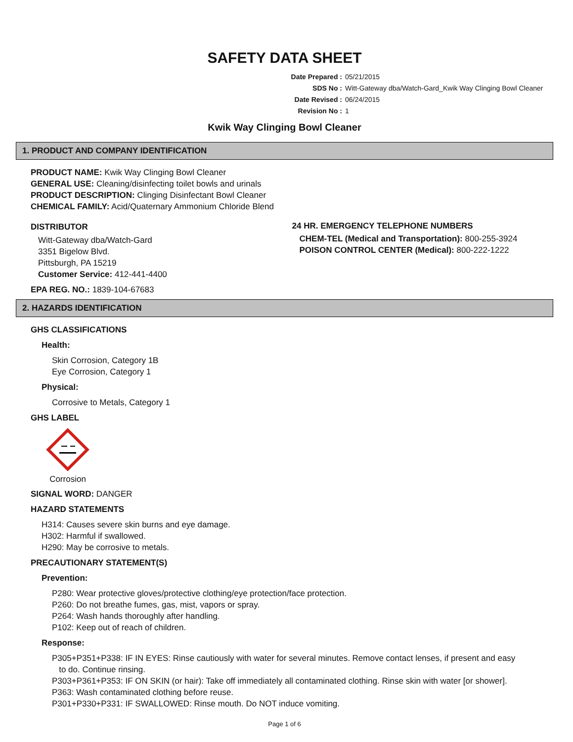SAFETY DATA SHEET
Date Prepared : 05/21/2015
SDS No : Witt-Gateway dba/Watch-Gard_Kwik Way Clinging Bowl Cleaner
Date Revised : 06/24/2015
Revision No : 1
Kwik Way Clinging Bowl Cleaner
1. PRODUCT AND COMPANY IDENTIFICATION
PRODUCT NAME: Kwik Way Clinging Bowl Cleaner
GENERAL USE: Cleaning/disinfecting toilet bowls and urinals
PRODUCT DESCRIPTION: Clinging Disinfectant Bowl Cleaner
CHEMICAL FAMILY: Acid/Quaternary Ammonium Chloride Blend
DISTRIBUTOR
Witt-Gateway dba/Watch-Gard
3351 Bigelow Blvd.
Pittsburgh, PA 15219
Customer Service: 412-441-4400
24 HR. EMERGENCY TELEPHONE NUMBERS
CHEM-TEL (Medical and Transportation): 800-255-3924
POISON CONTROL CENTER (Medical): 800-222-1222
EPA REG. NO.: 1839-104-67683
2. HAZARDS IDENTIFICATION
GHS CLASSIFICATIONS
Health:
Skin Corrosion, Category 1B
Eye Corrosion, Category 1
Physical:
Corrosive to Metals, Category 1
GHS LABEL
Corrosion
SIGNAL WORD: DANGER
HAZARD STATEMENTS
H314: Causes severe skin burns and eye damage.
H302: Harmful if swallowed.
H290: May be corrosive to metals.
PRECAUTIONARY STATEMENT(S)
Prevention:
P280: Wear protective gloves/protective clothing/eye protection/face protection.
P260: Do not breathe fumes, gas, mist, vapors or spray.
P264: Wash hands thoroughly after handling.
P102: Keep out of reach of children.
Response:
P305+P351+P338: IF IN EYES: Rinse cautiously with water for several minutes. Remove contact lenses, if present and easy
to do. Continue rinsing.
P303+P361+P353: IF ON SKIN (or hair): Take off immediately all contaminated clothing. Rinse skin with water [or shower].
P363: Wash contaminated clothing before reuse.
P301+P330+P331: IF SWALLOWED: Rinse mouth. Do NOT induce vomiting.
Page 1 of 6